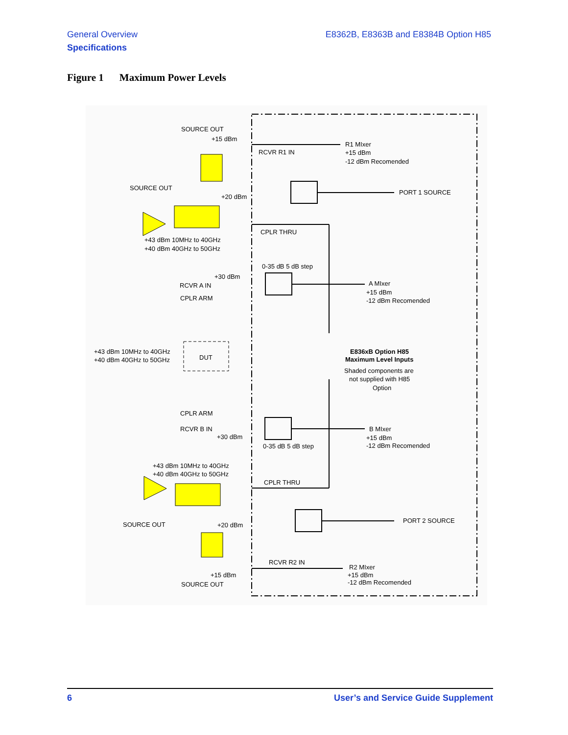General Overview E8362B, E8363B and E8384B Option H85 Specifications
Figure 1 Maximum Power Levels
SOURCE OUT
+15 dBm
RCVR R1 IN
R1 MIxer
+15 dBm
-12 dBm Recomended
SOURCE OUT
+20 dBm
PORT 1 SOURCE
CPLR THRU
+43 dBm 10MHz to 40GHz
+40 dBm 40GHz to 50GHz
0-35 dB 5 dB step
+30 dBm
RCVR A IN
CPLR ARM
A MIxer
+15 dBm
-12 dBm Recomended
+43 dBm 10MHz to 40GHz
+40 dBm 40GHz to 50GHz
DUT
E836xB Option H85
Maximum Level Inputs
Shaded components are
not supplied with H85
Option
CPLR ARM
RCVR B IN
+30 dBm
0-35 dB 5 dB step
B MIxer
+15 dBm
-12 dBm Recomended
+43 dBm 10MHz to 40GHz
+40 dBm 40GHz to 50GHz
CPLR THRU
SOURCE OUT
+20 dBm
PORT 2 SOURCE
RCVR R2 IN
R2 MIxer
+15 dBm
-12 dBm Recomended
+15 dBm
SOURCE OUT
6 User’s and Service Guide Supplement